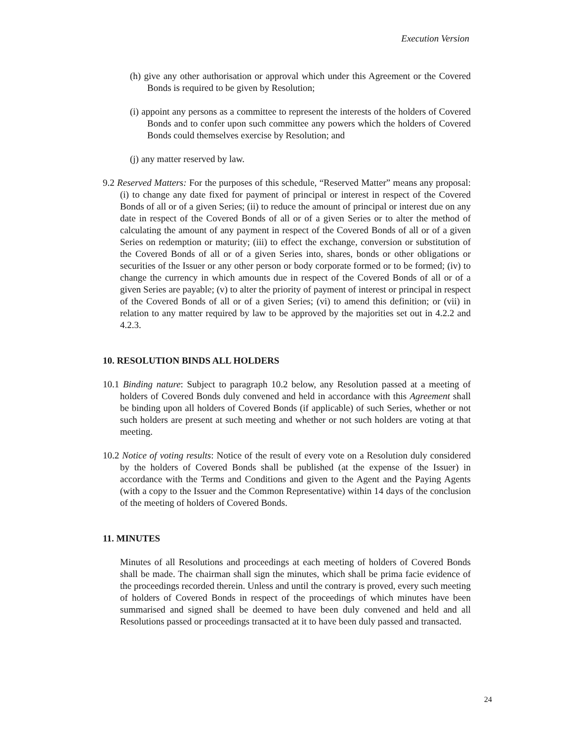Execution Version
(h) give any other authorisation or approval which under this Agreement or the Covered Bonds is required to be given by Resolution;
(i) appoint any persons as a committee to represent the interests of the holders of Covered Bonds and to confer upon such committee any powers which the holders of Covered Bonds could themselves exercise by Resolution; and
(j) any matter reserved by law.
9.2 Reserved Matters: For the purposes of this schedule, “Reserved Matter” means any proposal: (i) to change any date fixed for payment of principal or interest in respect of the Covered Bonds of all or of a given Series; (ii) to reduce the amount of principal or interest due on any date in respect of the Covered Bonds of all or of a given Series or to alter the method of calculating the amount of any payment in respect of the Covered Bonds of all or of a given Series on redemption or maturity; (iii) to effect the exchange, conversion or substitution of the Covered Bonds of all or of a given Series into, shares, bonds or other obligations or securities of the Issuer or any other person or body corporate formed or to be formed; (iv) to change the currency in which amounts due in respect of the Covered Bonds of all or of a given Series are payable; (v) to alter the priority of payment of interest or principal in respect of the Covered Bonds of all or of a given Series; (vi) to amend this definition; or (vii) in relation to any matter required by law to be approved by the majorities set out in 4.2.2 and 4.2.3.
10. RESOLUTION BINDS ALL HOLDERS
10.1 Binding nature: Subject to paragraph 10.2 below, any Resolution passed at a meeting of holders of Covered Bonds duly convened and held in accordance with this Agreement shall be binding upon all holders of Covered Bonds (if applicable) of such Series, whether or not such holders are present at such meeting and whether or not such holders are voting at that meeting.
10.2 Notice of voting results: Notice of the result of every vote on a Resolution duly considered by the holders of Covered Bonds shall be published (at the expense of the Issuer) in accordance with the Terms and Conditions and given to the Agent and the Paying Agents (with a copy to the Issuer and the Common Representative) within 14 days of the conclusion of the meeting of holders of Covered Bonds.
11. MINUTES
Minutes of all Resolutions and proceedings at each meeting of holders of Covered Bonds shall be made. The chairman shall sign the minutes, which shall be prima facie evidence of the proceedings recorded therein. Unless and until the contrary is proved, every such meeting of holders of Covered Bonds in respect of the proceedings of which minutes have been summarised and signed shall be deemed to have been duly convened and held and all Resolutions passed or proceedings transacted at it to have been duly passed and transacted.
24